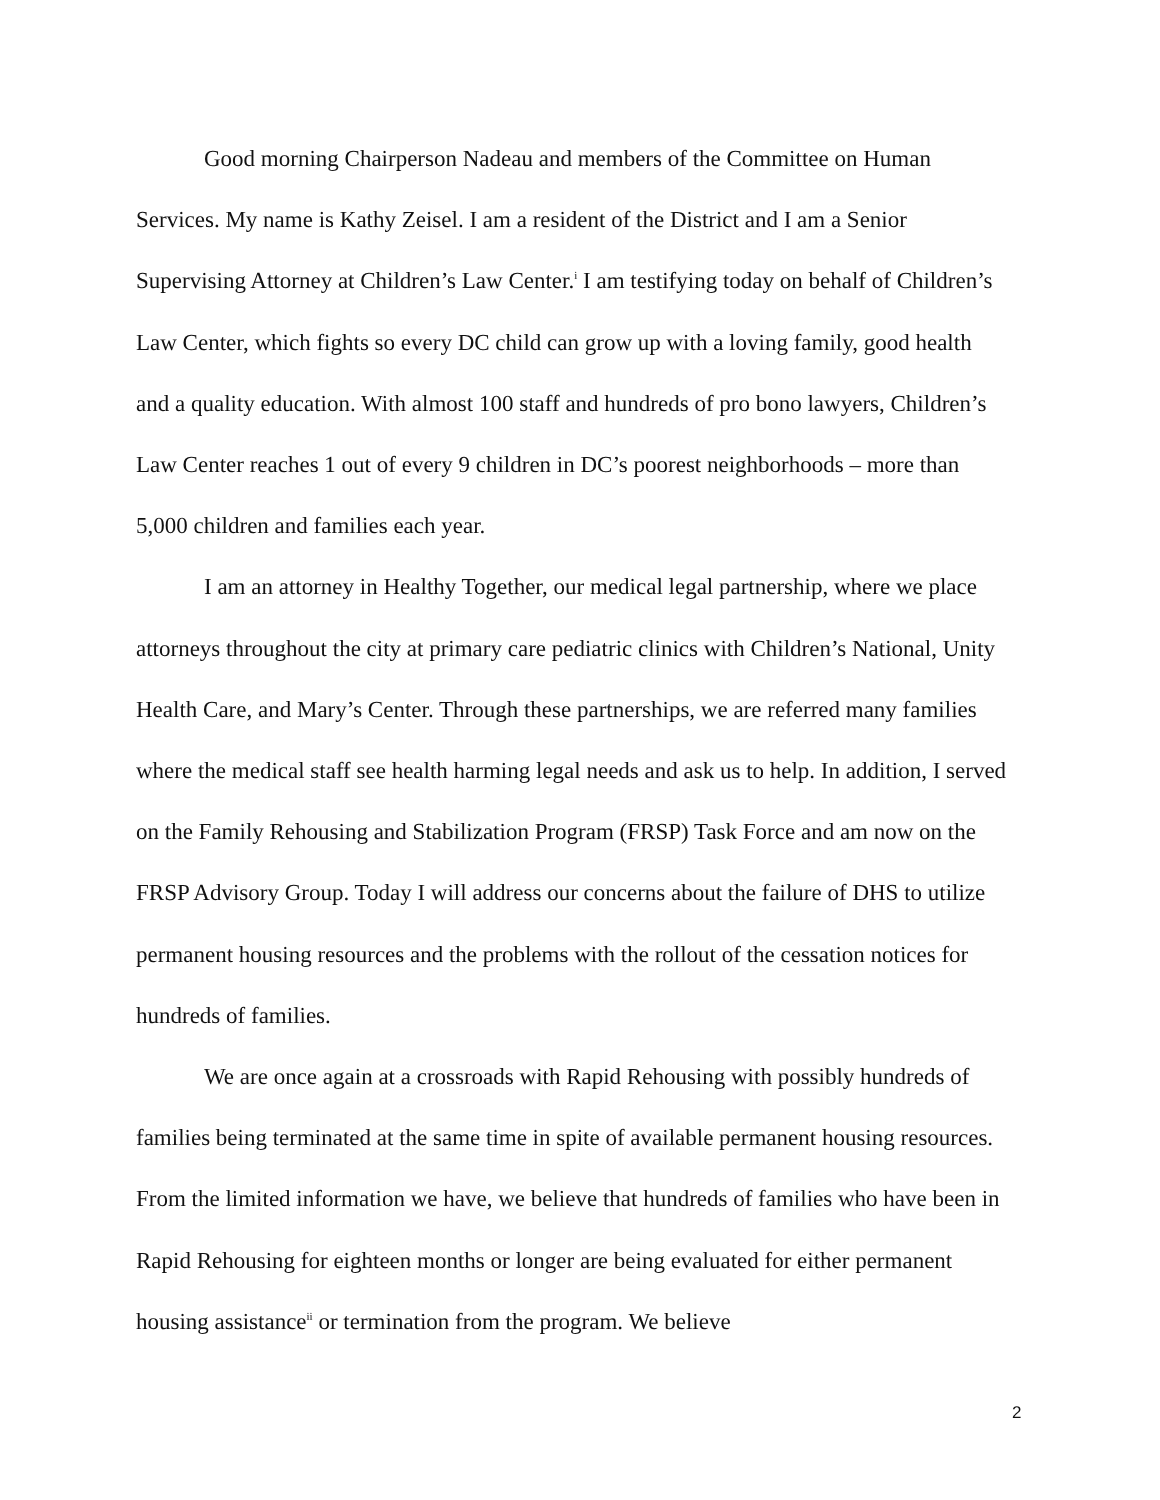Good morning Chairperson Nadeau and members of the Committee on Human Services. My name is Kathy Zeisel. I am a resident of the District and I am a Senior Supervising Attorney at Children’s Law Center.<sup>i</sup> I am testifying today on behalf of Children’s Law Center, which fights so every DC child can grow up with a loving family, good health and a quality education. With almost 100 staff and hundreds of pro bono lawyers, Children’s Law Center reaches 1 out of every 9 children in DC’s poorest neighborhoods – more than 5,000 children and families each year.
I am an attorney in Healthy Together, our medical legal partnership, where we place attorneys throughout the city at primary care pediatric clinics with Children’s National, Unity Health Care, and Mary’s Center. Through these partnerships, we are referred many families where the medical staff see health harming legal needs and ask us to help. In addition, I served on the Family Rehousing and Stabilization Program (FRSP) Task Force and am now on the FRSP Advisory Group. Today I will address our concerns about the failure of DHS to utilize permanent housing resources and the problems with the rollout of the cessation notices for hundreds of families.
We are once again at a crossroads with Rapid Rehousing with possibly hundreds of families being terminated at the same time in spite of available permanent housing resources. From the limited information we have, we believe that hundreds of families who have been in Rapid Rehousing for eighteen months or longer are being evaluated for either permanent housing assistance<sup>ii</sup> or termination from the program. We believe
2